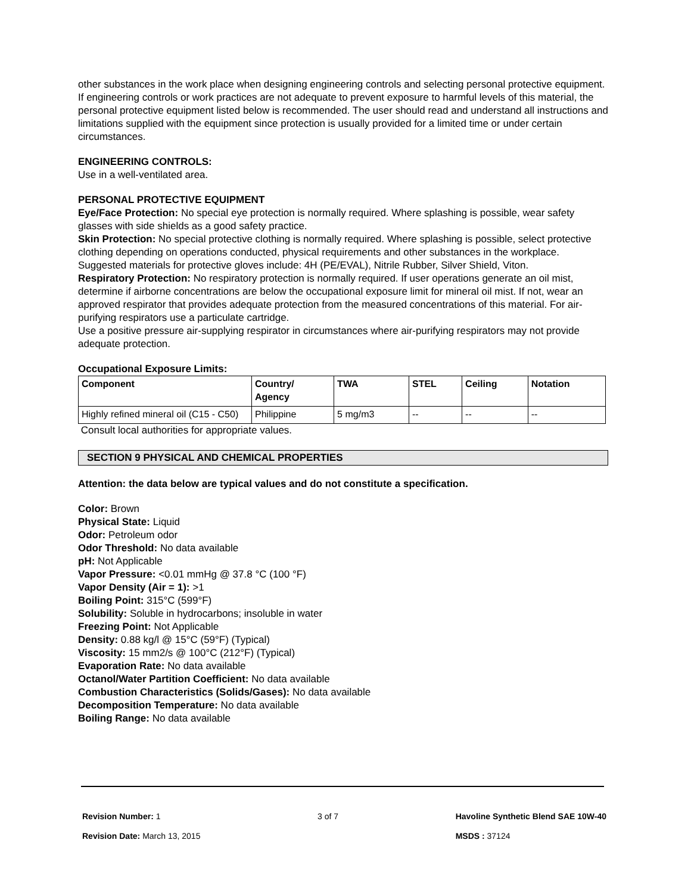other substances in the work place when designing engineering controls and selecting personal protective equipment. If engineering controls or work practices are not adequate to prevent exposure to harmful levels of this material, the personal protective equipment listed below is recommended. The user should read and understand all instructions and limitations supplied with the equipment since protection is usually provided for a limited time or under certain circumstances.
ENGINEERING CONTROLS:
Use in a well-ventilated area.
PERSONAL PROTECTIVE EQUIPMENT
Eye/Face Protection: No special eye protection is normally required. Where splashing is possible, wear safety glasses with side shields as a good safety practice.
Skin Protection: No special protective clothing is normally required. Where splashing is possible, select protective clothing depending on operations conducted, physical requirements and other substances in the workplace. Suggested materials for protective gloves include: 4H (PE/EVAL), Nitrile Rubber, Silver Shield, Viton.
Respiratory Protection: No respiratory protection is normally required. If user operations generate an oil mist, determine if airborne concentrations are below the occupational exposure limit for mineral oil mist. If not, wear an approved respirator that provides adequate protection from the measured concentrations of this material. For air-purifying respirators use a particulate cartridge.
Use a positive pressure air-supplying respirator in circumstances where air-purifying respirators may not provide adequate protection.
Occupational Exposure Limits:
| Component | Country/ Agency | TWA | STEL | Ceiling | Notation |
| --- | --- | --- | --- | --- | --- |
| Highly refined mineral oil (C15 - C50) | Philippine | 5 mg/m3 | -- | -- | -- |
Consult local authorities for appropriate values.
SECTION 9 PHYSICAL AND CHEMICAL PROPERTIES
Attention: the data below are typical values and do not constitute a specification.
Color: Brown
Physical State: Liquid
Odor: Petroleum odor
Odor Threshold: No data available
pH: Not Applicable
Vapor Pressure: <0.01 mmHg @ 37.8 °C (100 °F)
Vapor Density (Air = 1): >1
Boiling Point: 315°C (599°F)
Solubility: Soluble in hydrocarbons; insoluble in water
Freezing Point: Not Applicable
Density: 0.88 kg/l @ 15°C (59°F) (Typical)
Viscosity: 15 mm2/s @ 100°C (212°F) (Typical)
Evaporation Rate: No data available
Octanol/Water Partition Coefficient: No data available
Combustion Characteristics (Solids/Gases): No data available
Decomposition Temperature: No data available
Boiling Range: No data available
Revision Number: 1
Revision Date: March 13, 2015
3 of 7 Havoline Synthetic Blend SAE 10W-40
MSDS : 37124